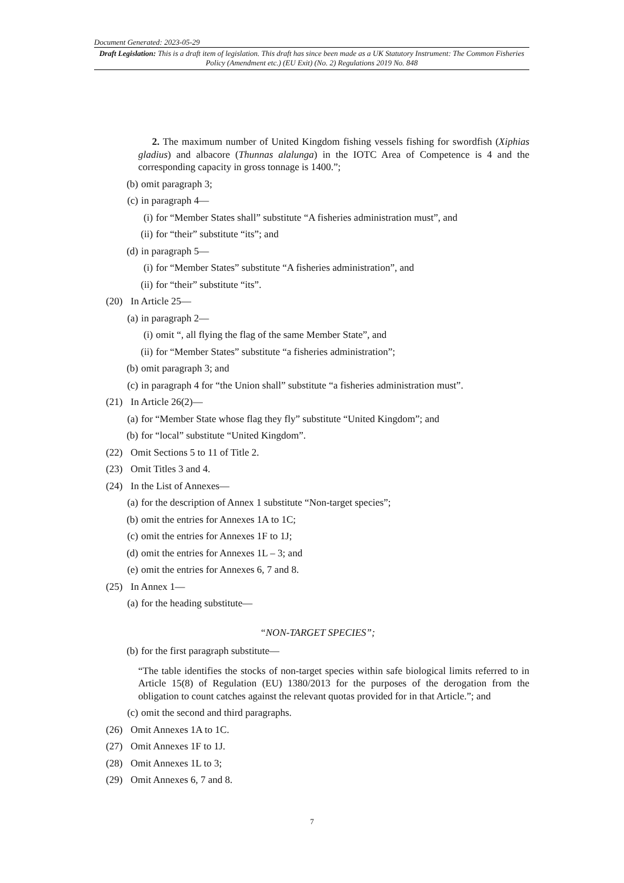Document Generated: 2023-05-29
Draft Legislation: This is a draft item of legislation. This draft has since been made as a UK Statutory Instrument: The Common Fisheries Policy (Amendment etc.) (EU Exit) (No. 2) Regulations 2019 No. 848
2. The maximum number of United Kingdom fishing vessels fishing for swordfish (Xiphias gladius) and albacore (Thunnas alalunga) in the IOTC Area of Competence is 4 and the corresponding capacity in gross tonnage is 1400.”;
(b) omit paragraph 3;
(c) in paragraph 4—
(i) for “Member States shall” substitute “A fisheries administration must”, and
(ii) for “their” substitute “its”; and
(d) in paragraph 5—
(i) for “Member States” substitute “A fisheries administration”, and
(ii) for “their” substitute “its”.
(20) In Article 25—
(a) in paragraph 2—
(i) omit “, all flying the flag of the same Member State”, and
(ii) for “Member States” substitute “a fisheries administration”;
(b) omit paragraph 3; and
(c) in paragraph 4 for “the Union shall” substitute “a fisheries administration must”.
(21) In Article 26(2)—
(a) for “Member State whose flag they fly” substitute “United Kingdom”; and
(b) for “local” substitute “United Kingdom”.
(22) Omit Sections 5 to 11 of Title 2.
(23) Omit Titles 3 and 4.
(24) In the List of Annexes—
(a) for the description of Annex 1 substitute “Non-target species”;
(b) omit the entries for Annexes 1A to 1C;
(c) omit the entries for Annexes 1F to 1J;
(d) omit the entries for Annexes 1L – 3; and
(e) omit the entries for Annexes 6, 7 and 8.
(25) In Annex 1—
(a) for the heading substitute—
“NON-TARGET SPECIES”;
(b) for the first paragraph substitute—
“The table identifies the stocks of non-target species within safe biological limits referred to in Article 15(8) of Regulation (EU) 1380/2013 for the purposes of the derogation from the obligation to count catches against the relevant quotas provided for in that Article.”; and
(c) omit the second and third paragraphs.
(26) Omit Annexes 1A to 1C.
(27) Omit Annexes 1F to 1J.
(28) Omit Annexes 1L to 3;
(29) Omit Annexes 6, 7 and 8.
7